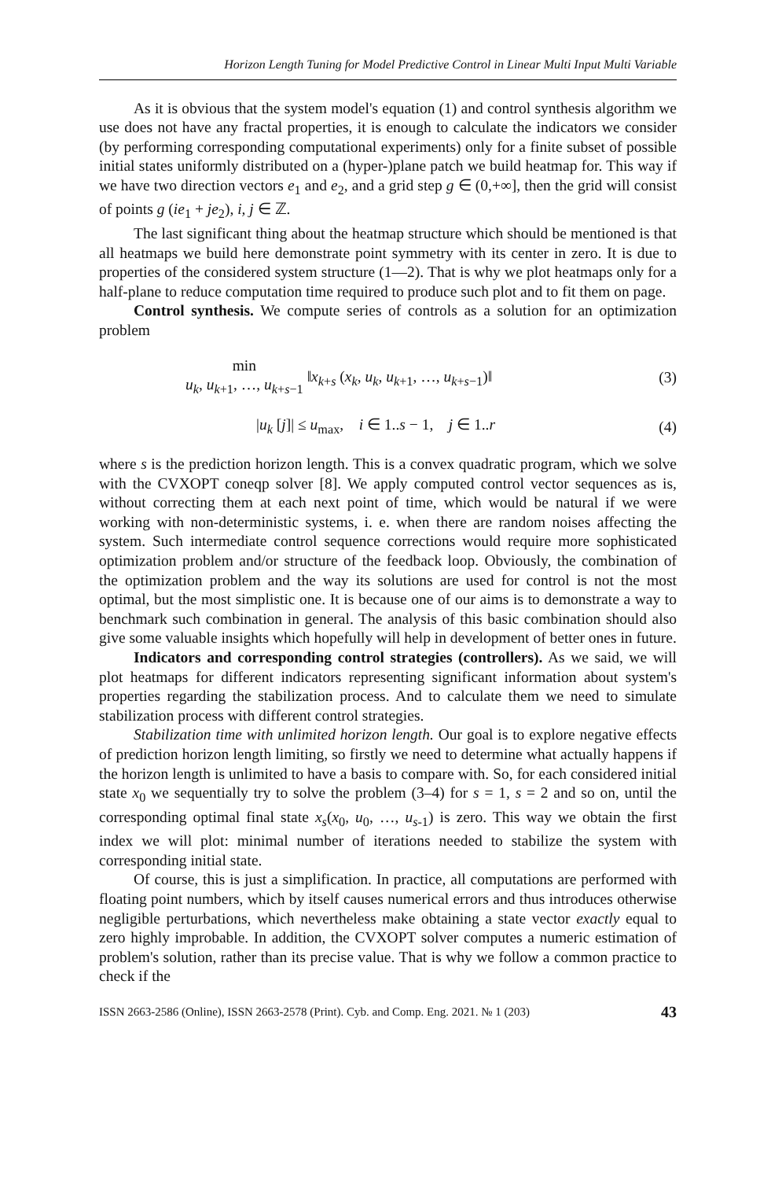Horizon Length Tuning for Model Predictive Control in Linear Multi Input Multi Variable
As it is obvious that the system model's equation (1) and control synthesis algorithm we use does not have any fractal properties, it is enough to calculate the indicators we consider (by performing corresponding computational experiments) only for a finite subset of possible initial states uniformly distributed on a (hyper-)plane patch we build heatmap for. This way if we have two direction vectors e<sub>1</sub> and e<sub>2</sub>, and a grid step g ∈ (0,+∞], then the grid will consist of points g (ie<sub>1</sub> + je<sub>2</sub>), i, j ∈ ℤ.
The last significant thing about the heatmap structure which should be mentioned is that all heatmaps we build here demonstrate point symmetry with its center in zero. It is due to properties of the considered system structure (1—2). That is why we plot heatmaps only for a half-plane to reduce computation time required to produce such plot and to fit them on page.
Control synthesis. We compute series of controls as a solution for an optimization problem
min
u<sub>k</sub>, u<sub>k+1</sub>, …, u<sub>k+s−1</sub> ‖x<sub>k+s</sub> (x<sub>k</sub>, u<sub>k</sub>, u<sub>k+1</sub>, …, u<sub>k+s−1</sub>)‖ (3)
|u<sub>k</sub> [j]| ≤ u<sub>max</sub>, i ∈ 1..s − 1, j ∈ 1..r (4)
where s is the prediction horizon length. This is a convex quadratic program, which we solve with the CVXOPT coneqp solver [8]. We apply computed control vector sequences as is, without correcting them at each next point of time, which would be natural if we were working with non-deterministic systems, i. e. when there are random noises affecting the system. Such intermediate control sequence corrections would require more sophisticated optimization problem and/or structure of the feedback loop. Obviously, the combination of the optimization problem and the way its solutions are used for control is not the most optimal, but the most simplistic one. It is because one of our aims is to demonstrate a way to benchmark such combination in general. The analysis of this basic combination should also give some valuable insights which hopefully will help in development of better ones in future.
Indicators and corresponding control strategies (controllers). As we said, we will plot heatmaps for different indicators representing significant information about system's properties regarding the stabilization process. And to calculate them we need to simulate stabilization process with different control strategies.
Stabilization time with unlimited horizon length. Our goal is to explore negative effects of prediction horizon length limiting, so firstly we need to determine what actually happens if the horizon length is unlimited to have a basis to compare with. So, for each considered initial state x<sub>0</sub> we sequentially try to solve the problem (3–4) for s = 1, s = 2 and so on, until the corresponding optimal final state x<sub>s</sub>(x<sub>0</sub>, u<sub>0</sub>, …, u<sub>s-1</sub>) is zero. This way we obtain the first index we will plot: minimal number of iterations needed to stabilize the system with corresponding initial state.
Of course, this is just a simplification. In practice, all computations are performed with floating point numbers, which by itself causes numerical errors and thus introduces otherwise negligible perturbations, which nevertheless make obtaining a state vector exactly equal to zero highly improbable. In addition, the CVXOPT solver computes a numeric estimation of problem's solution, rather than its precise value. That is why we follow a common practice to check if the
ISSN 2663-2586 (Online), ISSN 2663-2578 (Print). Cyb. and Comp. Eng. 2021. № 1 (203) 43